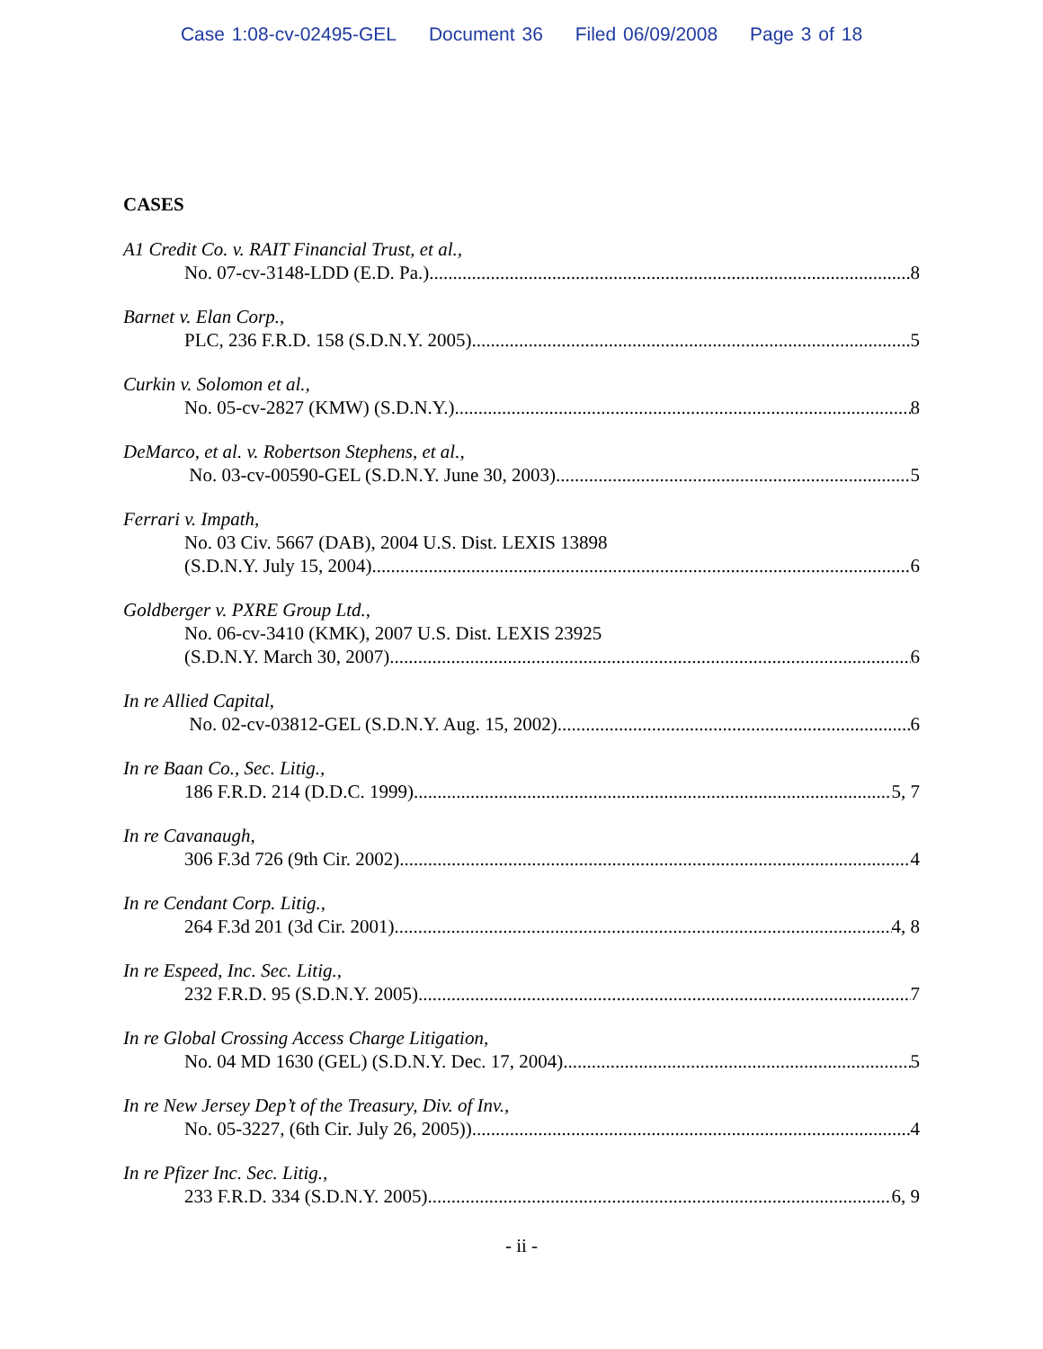Case 1:08-cv-02495-GEL Document 36 Filed 06/09/2008 Page 3 of 18
CASES
A1 Credit Co. v. RAIT Financial Trust, et al.,
No. 07-cv-3148-LDD (E.D. Pa.) 8
Barnet v. Elan Corp.,
PLC, 236 F.R.D. 158 (S.D.N.Y. 2005) 5
Curkin v. Solomon et al.,
No. 05-cv-2827 (KMW) (S.D.N.Y.) 8
DeMarco, et al. v. Robertson Stephens, et al.,
No. 03-cv-00590-GEL (S.D.N.Y. June 30, 2003) 5
Ferrari v. Impath,
No. 03 Civ. 5667 (DAB), 2004 U.S. Dist. LEXIS 13898
(S.D.N.Y. July 15, 2004) 6
Goldberger v. PXRE Group Ltd.,
No. 06-cv-3410 (KMK), 2007 U.S. Dist. LEXIS 23925
(S.D.N.Y. March 30, 2007) 6
In re Allied Capital,
No. 02-cv-03812-GEL (S.D.N.Y. Aug. 15, 2002) 6
In re Baan Co., Sec. Litig.,
186 F.R.D. 214 (D.D.C. 1999) 5, 7
In re Cavanaugh,
306 F.3d 726 (9th Cir. 2002) 4
In re Cendant Corp. Litig.,
264 F.3d 201 (3d Cir. 2001) 4, 8
In re Espeed, Inc. Sec. Litig.,
232 F.R.D. 95 (S.D.N.Y. 2005) 7
In re Global Crossing Access Charge Litigation,
No. 04 MD 1630 (GEL) (S.D.N.Y. Dec. 17, 2004) 5
In re New Jersey Dep’t of the Treasury, Div. of Inv.,
No. 05-3227, (6th Cir. July 26, 2005)) 4
In re Pfizer Inc. Sec. Litig.,
233 F.R.D. 334 (S.D.N.Y. 2005) 6, 9
- ii -